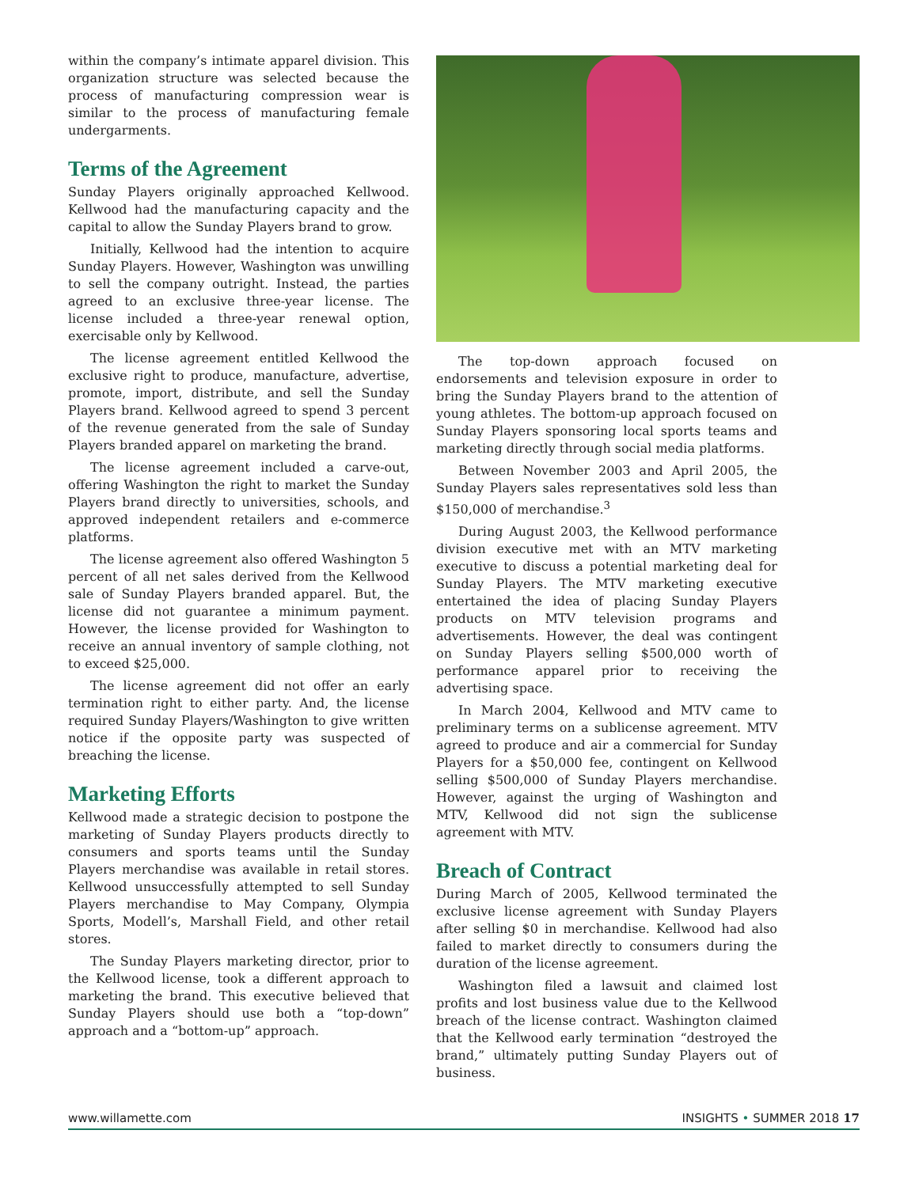within the company’s intimate apparel division. This organization structure was selected because the process of manufacturing compression wear is similar to the process of manufacturing female undergarments.
Terms of the Agreement
Sunday Players originally approached Kellwood. Kellwood had the manufacturing capacity and the capital to allow the Sunday Players brand to grow.
Initially, Kellwood had the intention to acquire Sunday Players. However, Washington was unwilling to sell the company outright. Instead, the parties agreed to an exclusive three-year license. The license included a three-year renewal option, exercisable only by Kellwood.
The license agreement entitled Kellwood the exclusive right to produce, manufacture, advertise, promote, import, distribute, and sell the Sunday Players brand. Kellwood agreed to spend 3 percent of the revenue generated from the sale of Sunday Players branded apparel on marketing the brand.
The license agreement included a carve-out, offering Washington the right to market the Sunday Players brand directly to universities, schools, and approved independent retailers and e-commerce platforms.
The license agreement also offered Washington 5 percent of all net sales derived from the Kellwood sale of Sunday Players branded apparel. But, the license did not guarantee a minimum payment. However, the license provided for Washington to receive an annual inventory of sample clothing, not to exceed $25,000.
The license agreement did not offer an early termination right to either party. And, the license required Sunday Players/Washington to give written notice if the opposite party was suspected of breaching the license.
Marketing Efforts
Kellwood made a strategic decision to postpone the marketing of Sunday Players products directly to consumers and sports teams until the Sunday Players merchandise was available in retail stores. Kellwood unsuccessfully attempted to sell Sunday Players merchandise to May Company, Olympia Sports, Modell’s, Marshall Field, and other retail stores.
The Sunday Players marketing director, prior to the Kellwood license, took a different approach to marketing the brand. This executive believed that Sunday Players should use both a “top-down” approach and a “bottom-up” approach.
The top-down approach focused on endorsements and television exposure in order to bring the Sunday Players brand to the attention of young athletes. The bottom-up approach focused on Sunday Players sponsoring local sports teams and marketing directly through social media platforms.
Between November 2003 and April 2005, the Sunday Players sales representatives sold less than $150,000 of merchandise.<sup>3</sup>
During August 2003, the Kellwood performance division executive met with an MTV marketing executive to discuss a potential marketing deal for Sunday Players. The MTV marketing executive entertained the idea of placing Sunday Players products on MTV television programs and advertisements. However, the deal was contingent on Sunday Players selling $500,000 worth of performance apparel prior to receiving the advertising space.
In March 2004, Kellwood and MTV came to preliminary terms on a sublicense agreement. MTV agreed to produce and air a commercial for Sunday Players for a $50,000 fee, contingent on Kellwood selling $500,000 of Sunday Players merchandise. However, against the urging of Washington and MTV, Kellwood did not sign the sublicense agreement with MTV.
Breach of Contract
During March of 2005, Kellwood terminated the exclusive license agreement with Sunday Players after selling $0 in merchandise. Kellwood had also failed to market directly to consumers during the duration of the license agreement.
Washington filed a lawsuit and claimed lost profits and lost business value due to the Kellwood breach of the license contract. Washington claimed that the Kellwood early termination “destroyed the brand,” ultimately putting Sunday Players out of business.
www.willamette.com INSIGHTS • SUMMER 2018 17